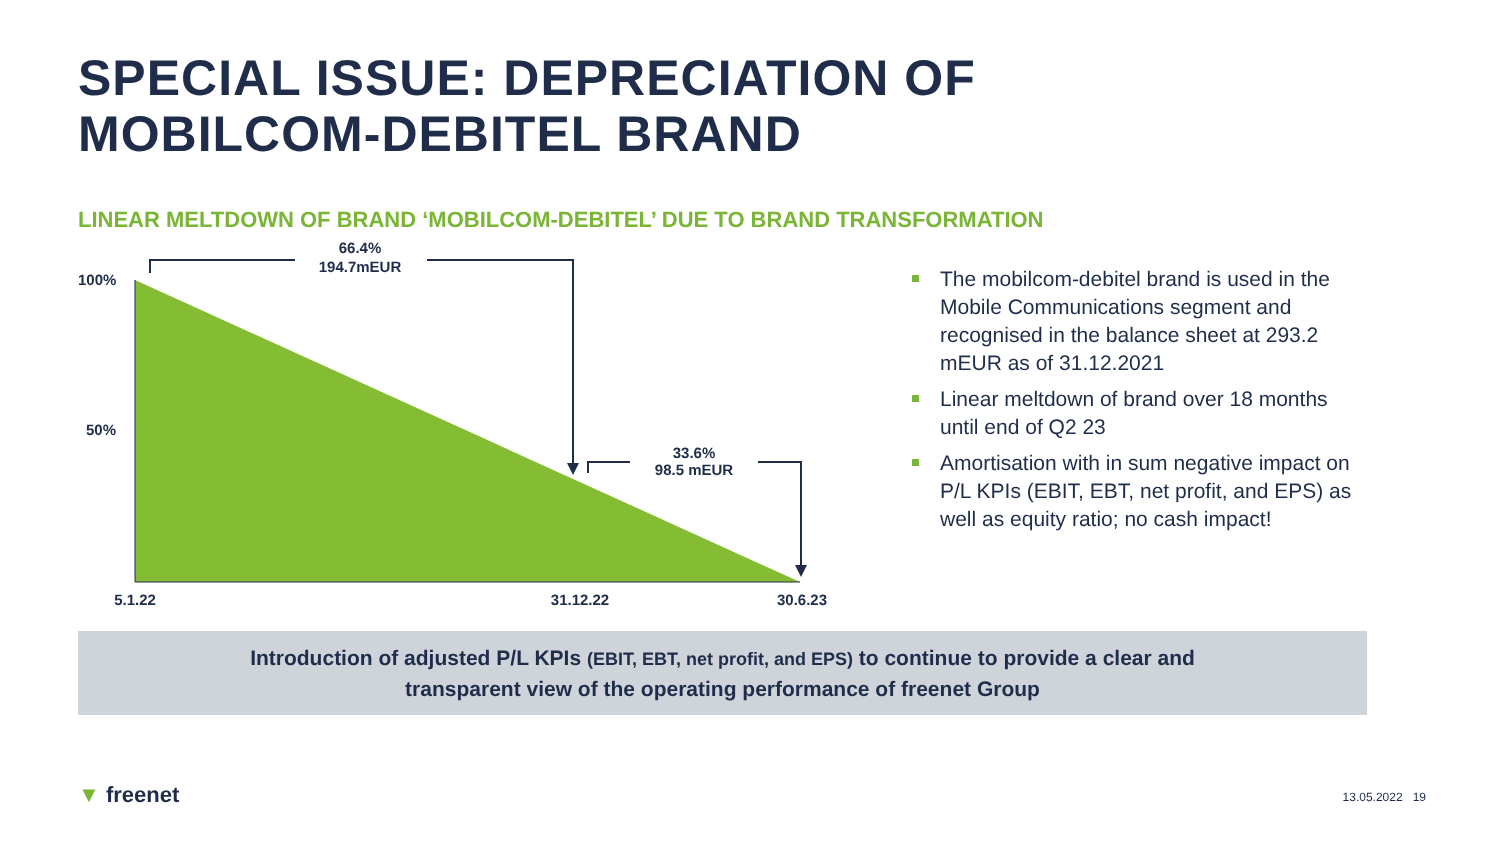SPECIAL ISSUE: DEPRECIATION OF
MOBILCOM-DEBITEL BRAND
LINEAR MELTDOWN OF BRAND ‘MOBILCOM-DEBITEL’ DUE TO BRAND TRANSFORMATION
100%
50%
66.4%
194.7mEUR
33.6%
98.5 mEUR
5.1.22
31.12.22
30.6.23
The mobilcom-debitel brand is used in the Mobile Communications segment and recognised in the balance sheet at 293.2 mEUR as of 31.12.2021
Linear meltdown of brand over 18 months until end of Q2 23
Amortisation with in sum negative impact on P/L KPIs (EBIT, EBT, net profit, and EPS) as well as equity ratio; no cash impact!
Introduction of adjusted P/L KPIs (EBIT, EBT, net profit, and EPS) to continue to provide a clear and
transparent view of the operating performance of freenet Group
▼ freenet 13.05.2022 19